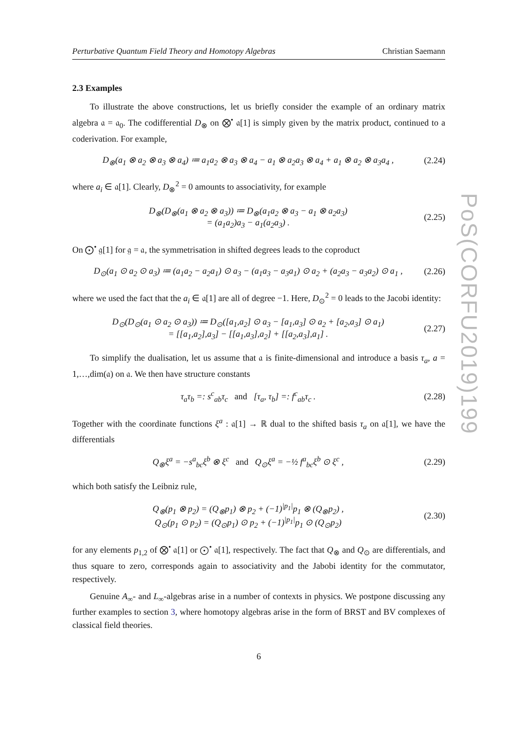Perturbative Quantum Field Theory and Homotopy Algebras Christian Saemann
2.3 Examples
To illustrate the above constructions, let us briefly consider the example of an ordinary matrix algebra 𝔞 = 𝔞<sub>0</sub>. The codifferential D<sub>⊗</sub> on ⨂<sup>•</sup> 𝔞[1] is simply given by the matrix product, continued to a coderivation. For example,
D<sub>⊗</sub>(a<sub>1</sub> ⊗ a<sub>2</sub> ⊗ a<sub>3</sub> ⊗ a<sub>4</sub>) ≔ a<sub>1</sub>a<sub>2</sub> ⊗ a<sub>3</sub> ⊗ a<sub>4</sub> − a<sub>1</sub> ⊗ a<sub>2</sub>a<sub>3</sub> ⊗ a<sub>4</sub> + a<sub>1</sub> ⊗ a<sub>2</sub> ⊗ a<sub>3</sub>a<sub>4</sub> , (2.24)
where a<sub>i</sub> ∈ 𝔞[1]. Clearly, D<sub>⊗</sub><sup>2</sup> = 0 amounts to associativity, for example
D<sub>⊗</sub>(D<sub>⊗</sub>(a<sub>1</sub> ⊗ a<sub>2</sub> ⊗ a<sub>3</sub>)) ≔ D<sub>⊗</sub>(a<sub>1</sub>a<sub>2</sub> ⊗ a<sub>3</sub> − a<sub>1</sub> ⊗ a<sub>2</sub>a<sub>3</sub>)
= (a<sub>1</sub>a<sub>2</sub>)a<sub>3</sub> − a<sub>1</sub>(a<sub>2</sub>a<sub>3</sub>) . (2.25)
On ⨀<sup>•</sup> 𝔤[1] for 𝔤 = 𝔞, the symmetrisation in shifted degrees leads to the coproduct
D<sub>⊙</sub>(a<sub>1</sub> ⊙ a<sub>2</sub> ⊙ a<sub>3</sub>) ≔ (a<sub>1</sub>a<sub>2</sub> − a<sub>2</sub>a<sub>1</sub>) ⊙ a<sub>3</sub> − (a<sub>1</sub>a<sub>3</sub> − a<sub>3</sub>a<sub>1</sub>) ⊙ a<sub>2</sub> + (a<sub>2</sub>a<sub>3</sub> − a<sub>3</sub>a<sub>2</sub>) ⊙ a<sub>1</sub> , (2.26)
where we used the fact that the a<sub>i</sub> ∈ 𝔞[1] are all of degree −1. Here, D<sub>⊙</sub><sup>2</sup> = 0 leads to the Jacobi identity:
D<sub>⊙</sub>(D<sub>⊙</sub>(a<sub>1</sub> ⊙ a<sub>2</sub> ⊙ a<sub>3</sub>)) ≔ D<sub>⊙</sub>([a<sub>1</sub>,a<sub>2</sub>] ⊙ a<sub>3</sub> − [a<sub>1</sub>,a<sub>3</sub>] ⊙ a<sub>2</sub> + [a<sub>2</sub>,a<sub>3</sub>] ⊙ a<sub>1</sub>)
= [[a<sub>1</sub>,a<sub>2</sub>],a<sub>3</sub>] − [[a<sub>1</sub>,a<sub>3</sub>],a<sub>2</sub>] + [[a<sub>2</sub>,a<sub>3</sub>],a<sub>1</sub>] . (2.27)
To simplify the dualisation, let us assume that 𝔞 is finite-dimensional and introduce a basis τ<sub>a</sub>, a = 1,…,dim(𝔞) on 𝔞. We then have structure constants
τ<sub>a</sub>τ<sub>b</sub> =: s<sup>c</sup><sub>ab</sub>τ<sub>c</sub> and [τ<sub>a</sub>, τ<sub>b</sub>] =: f<sup>c</sup><sub>ab</sub>τ<sub>c</sub> . (2.28)
Together with the coordinate functions ξ<sup>a</sup> : 𝔞[1] → ℝ dual to the shifted basis τ<sub>a</sub> on 𝔞[1], we have the differentials
Q<sub>⊗</sub>ξ<sup>a</sup> = −s<sup>a</sup><sub>bc</sub>ξ<sup>b</sup> ⊗ ξ<sup>c</sup> and Q<sub>⊙</sub>ξ<sup>a</sup> = −½ f<sup>a</sup><sub>bc</sub>ξ<sup>b</sup> ⊙ ξ<sup>c</sup> , (2.29)
which both satisfy the Leibniz rule,
Q<sub>⊗</sub>(p<sub>1</sub> ⊗ p<sub>2</sub>) = (Q<sub>⊗</sub>p<sub>1</sub>) ⊗ p<sub>2</sub> + (−1)<sup>|p<sub>1</sub>|</sup>p<sub>1</sub> ⊗ (Q<sub>⊗</sub>p<sub>2</sub>) ,
Q<sub>⊙</sub>(p<sub>1</sub> ⊙ p<sub>2</sub>) = (Q<sub>⊙</sub>p<sub>1</sub>) ⊙ p<sub>2</sub> + (−1)<sup>|p<sub>1</sub>|</sup>p<sub>1</sub> ⊙ (Q<sub>⊙</sub>p<sub>2</sub>) (2.30)
for any elements p<sub>1,2</sub> of ⨂<sup>•</sup> 𝔞[1] or ⨀<sup>•</sup> 𝔞[1], respectively. The fact that Q<sub>⊗</sub> and Q<sub>⊙</sub> are differentials, and thus square to zero, corresponds again to associativity and the Jabobi identity for the commutator, respectively.
Genuine A<sub>∞</sub>- and L<sub>∞</sub>-algebras arise in a number of contexts in physics. We postpone discussing any further examples to section 3, where homotopy algebras arise in the form of BRST and BV complexes of classical field theories.
6
PoS(CORFU2019)199